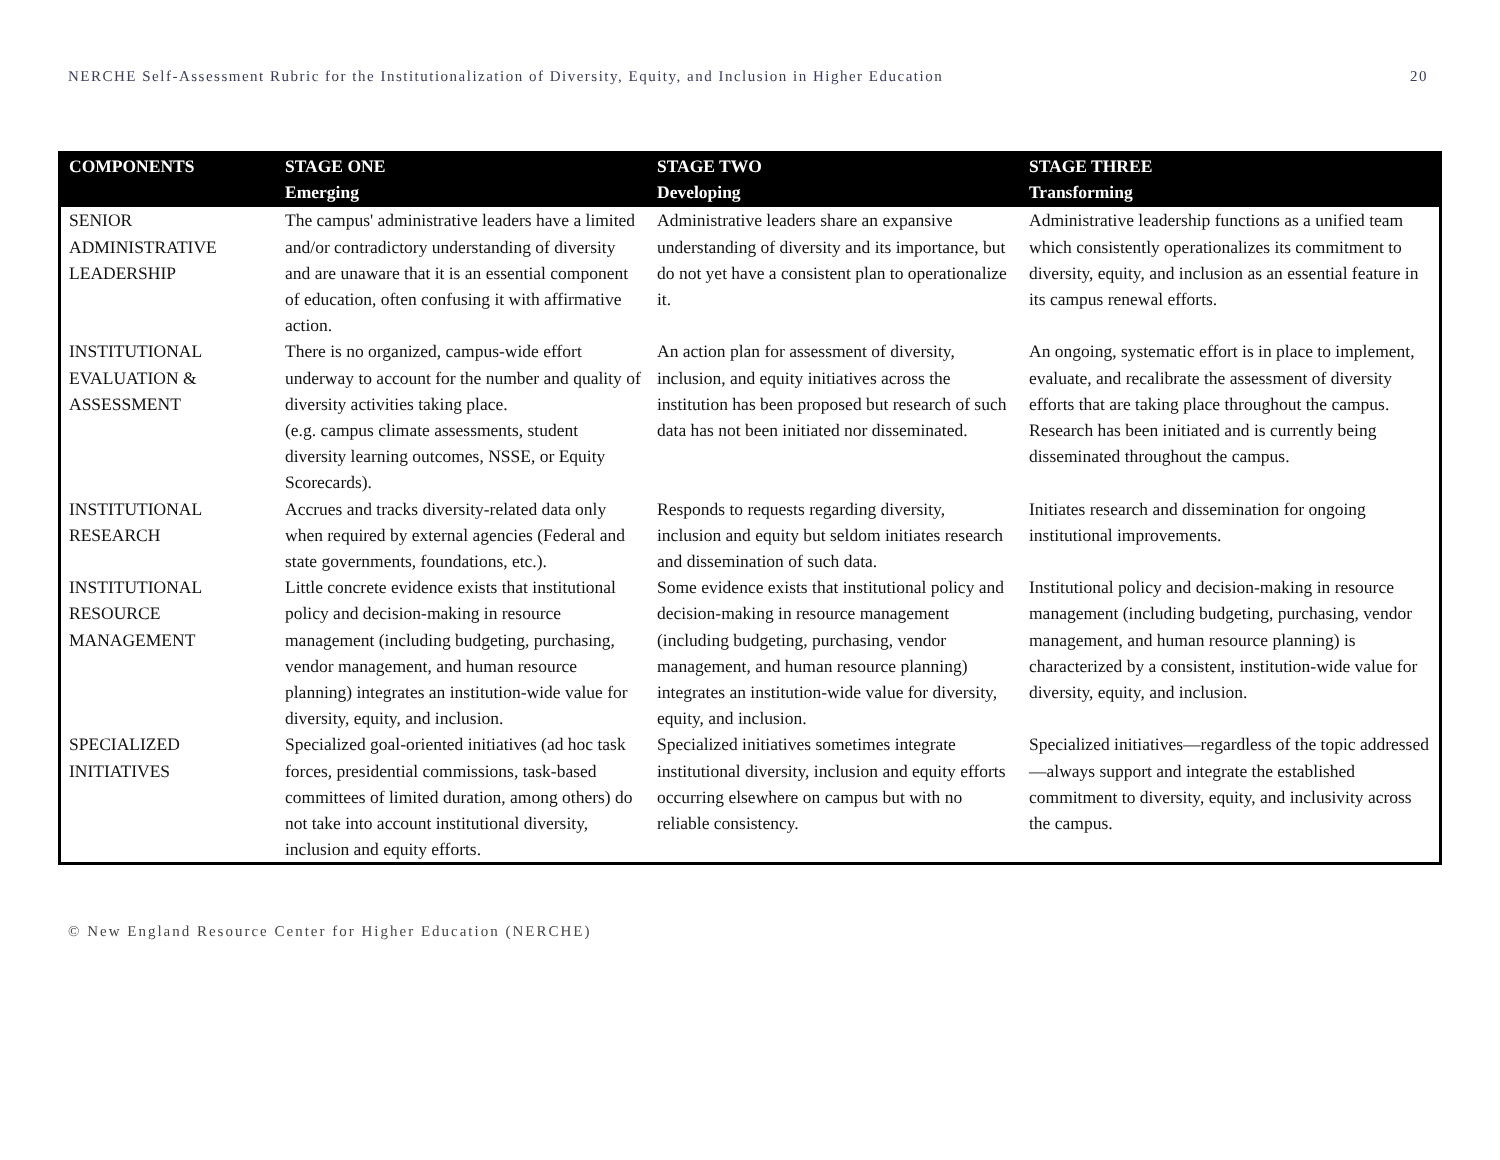NERCHE Self-Assessment Rubric for the Institutionalization of Diversity, Equity, and Inclusion in Higher Education 20
| COMPONENTS | STAGE ONE Emerging | STAGE TWO Developing | STAGE THREE Transforming |
| --- | --- | --- | --- |
| SENIOR ADMINISTRATIVE LEADERSHIP | The campus' administrative leaders have a limited and/or contradictory understanding of diversity and are unaware that it is an essential component of education, often confusing it with affirmative action. | Administrative leaders share an expansive understanding of diversity and its importance, but do not yet have a consistent plan to operationalize it. | Administrative leadership functions as a unified team which consistently operationalizes its commitment to diversity, equity, and inclusion as an essential feature in its campus renewal efforts. |
| INSTITUTIONAL EVALUATION & ASSESSMENT | There is no organized, campus-wide effort underway to account for the number and quality of diversity activities taking place. (e.g. campus climate assessments, student diversity learning outcomes, NSSE, or Equity Scorecards). | An action plan for assessment of diversity, inclusion, and equity initiatives across the institution has been proposed but research of such data has not been initiated nor disseminated. | An ongoing, systematic effort is in place to implement, evaluate, and recalibrate the assessment of diversity efforts that are taking place throughout the campus. Research has been initiated and is currently being disseminated throughout the campus. |
| INSTITUTIONAL RESEARCH | Accrues and tracks diversity-related data only when required by external agencies (Federal and state governments, foundations, etc.). | Responds to requests regarding diversity, inclusion and equity but seldom initiates research and dissemination of such data. | Initiates research and dissemination for ongoing institutional improvements. |
| INSTITUTIONAL RESOURCE MANAGEMENT | Little concrete evidence exists that institutional policy and decision-making in resource management (including budgeting, purchasing, vendor management, and human resource planning) integrates an institution-wide value for diversity, equity, and inclusion. | Some evidence exists that institutional policy and decision-making in resource management (including budgeting, purchasing, vendor management, and human resource planning) integrates an institution-wide value for diversity, equity, and inclusion. | Institutional policy and decision-making in resource management (including budgeting, purchasing, vendor management, and human resource planning) is characterized by a consistent, institution-wide value for diversity, equity, and inclusion. |
| SPECIALIZED INITIATIVES | Specialized goal-oriented initiatives (ad hoc task forces, presidential commissions, task-based committees of limited duration, among others) do not take into account institutional diversity, inclusion and equity efforts. | Specialized initiatives sometimes integrate institutional diversity, inclusion and equity efforts occurring elsewhere on campus but with no reliable consistency. | Specialized initiatives—regardless of the topic addressed—always support and integrate the established commitment to diversity, equity, and inclusivity across the campus. |
© New England Resource Center for Higher Education (NERCHE)